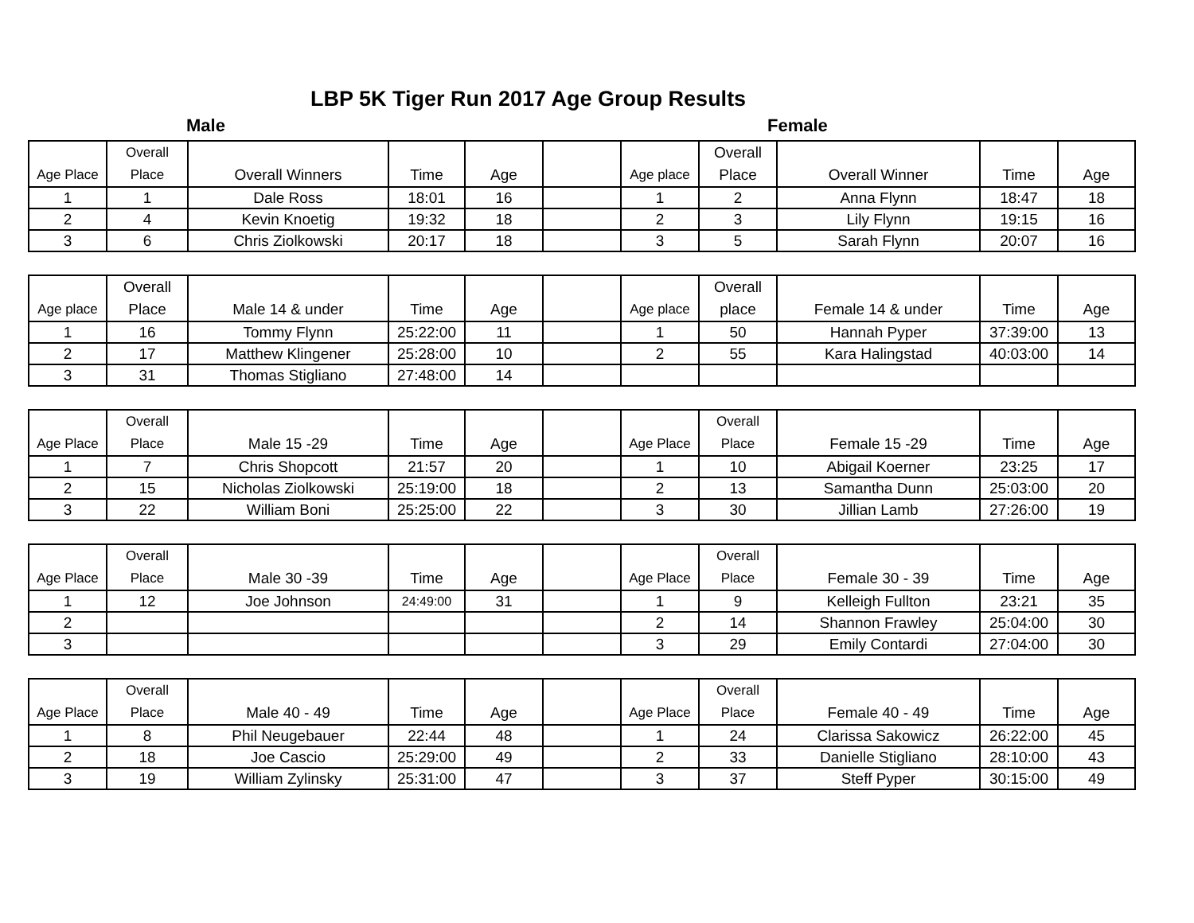LBP 5K Tiger Run 2017 Age Group Results
Male Female
| Age Place | Overall Place | Overall Winners | Time | Age | | Age place | Overall Place | Overall Winner | Time | Age |
| --- | --- | --- | --- | --- | --- | --- | --- | --- | --- | --- |
| 1 | 1 | Dale Ross | 18:01 | 16 | | 1 | 2 | Anna Flynn | 18:47 | 18 |
| 2 | 4 | Kevin Knoetig | 19:32 | 18 | | 2 | 3 | Lily Flynn | 19:15 | 16 |
| 3 | 6 | Chris Ziolkowski | 20:17 | 18 | | 3 | 5 | Sarah Flynn | 20:07 | 16 |
| Age place | Overall Place | Male 14 & under | Time | Age | | Age place | Overall place | Female 14 & under | Time | Age |
| --- | --- | --- | --- | --- | --- | --- | --- | --- | --- | --- |
| 1 | 16 | Tommy Flynn | 25:22:00 | 11 | | 1 | 50 | Hannah Pyper | 37:39:00 | 13 |
| 2 | 17 | Matthew Klingener | 25:28:00 | 10 | | 2 | 55 | Kara Halingstad | 40:03:00 | 14 |
| 3 | 31 | Thomas Stigliano | 27:48:00 | 14 | | | | | | |
| Age Place | Overall Place | Male 15 -29 | Time | Age | | Age Place | Overall Place | Female 15 -29 | Time | Age |
| --- | --- | --- | --- | --- | --- | --- | --- | --- | --- | --- |
| 1 | 7 | Chris Shopcott | 21:57 | 20 | | 1 | 10 | Abigail Koerner | 23:25 | 17 |
| 2 | 15 | Nicholas Ziolkowski | 25:19:00 | 18 | | 2 | 13 | Samantha Dunn | 25:03:00 | 20 |
| 3 | 22 | William Boni | 25:25:00 | 22 | | 3 | 30 | Jillian Lamb | 27:26:00 | 19 |
| Age Place | Overall Place | Male 30 -39 | Time | Age | | Age Place | Overall Place | Female 30 - 39 | Time | Age |
| --- | --- | --- | --- | --- | --- | --- | --- | --- | --- | --- |
| 1 | 12 | Joe Johnson | 24:49:00 | 31 | | 1 | 9 | Kelleigh Fullton | 23:21 | 35 |
| 2 | | | | | | 2 | 14 | Shannon Frawley | 25:04:00 | 30 |
| 3 | | | | | | 3 | 29 | Emily Contardi | 27:04:00 | 30 |
| Age Place | Overall Place | Male 40 - 49 | Time | Age | | Age Place | Overall Place | Female 40 - 49 | Time | Age |
| --- | --- | --- | --- | --- | --- | --- | --- | --- | --- | --- |
| 1 | 8 | Phil Neugebauer | 22:44 | 48 | | 1 | 24 | Clarissa Sakowicz | 26:22:00 | 45 |
| 2 | 18 | Joe Cascio | 25:29:00 | 49 | | 2 | 33 | Danielle Stigliano | 28:10:00 | 43 |
| 3 | 19 | William Zylinsky | 25:31:00 | 47 | | 3 | 37 | Steff Pyper | 30:15:00 | 49 |